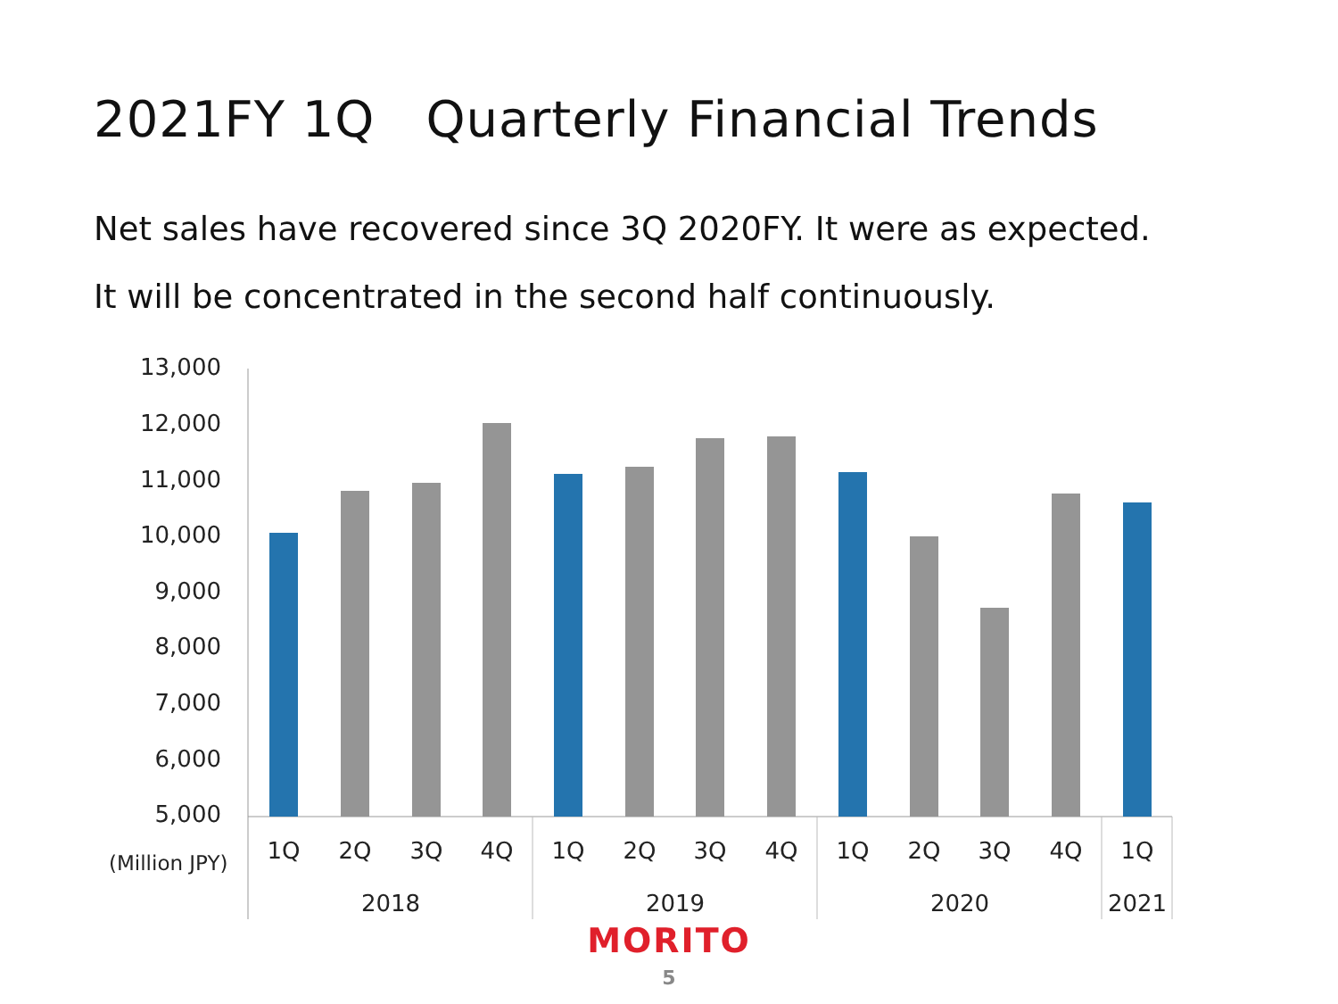2021FY 1Q　Quarterly Financial Trends
Net sales have recovered since 3Q 2020FY. It were as expected.
It will be concentrated in the second half continuously.
13,000
12,000
11,000
10,000
9,000
8,000
7,000
6,000
5,000
1Q
2Q
3Q
4Q
1Q
2Q
3Q
4Q
1Q
2Q
3Q
4Q
1Q
2018
2019
2020
2021
(Million JPY)
MORITO
5